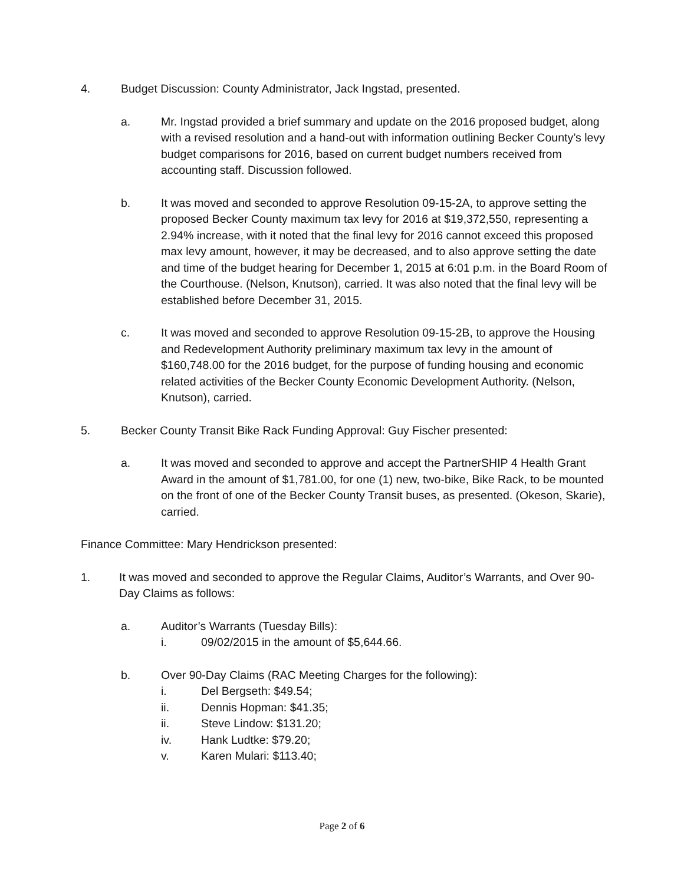4. Budget Discussion: County Administrator, Jack Ingstad, presented.
a. Mr. Ingstad provided a brief summary and update on the 2016 proposed budget, along with a revised resolution and a hand-out with information outlining Becker County’s levy budget comparisons for 2016, based on current budget numbers received from accounting staff. Discussion followed.
b. It was moved and seconded to approve Resolution 09-15-2A, to approve setting the proposed Becker County maximum tax levy for 2016 at $19,372,550, representing a 2.94% increase, with it noted that the final levy for 2016 cannot exceed this proposed max levy amount, however, it may be decreased, and to also approve setting the date and time of the budget hearing for December 1, 2015 at 6:01 p.m. in the Board Room of the Courthouse. (Nelson, Knutson), carried. It was also noted that the final levy will be established before December 31, 2015.
c. It was moved and seconded to approve Resolution 09-15-2B, to approve the Housing and Redevelopment Authority preliminary maximum tax levy in the amount of $160,748.00 for the 2016 budget, for the purpose of funding housing and economic related activities of the Becker County Economic Development Authority. (Nelson, Knutson), carried.
5. Becker County Transit Bike Rack Funding Approval: Guy Fischer presented:
a. It was moved and seconded to approve and accept the PartnerSHIP 4 Health Grant Award in the amount of $1,781.00, for one (1) new, two-bike, Bike Rack, to be mounted on the front of one of the Becker County Transit buses, as presented. (Okeson, Skarie), carried.
Finance Committee: Mary Hendrickson presented:
1. It was moved and seconded to approve the Regular Claims, Auditor’s Warrants, and Over 90-Day Claims as follows:
a. Auditor’s Warrants (Tuesday Bills):
i. 09/02/2015 in the amount of $5,644.66.
b. Over 90-Day Claims (RAC Meeting Charges for the following):
i. Del Bergseth: $49.54;
ii. Dennis Hopman: $41.35;
ii. Steve Lindow: $131.20;
iv. Hank Ludtke: $79.20;
v. Karen Mulari: $113.40;
Page 2 of 6